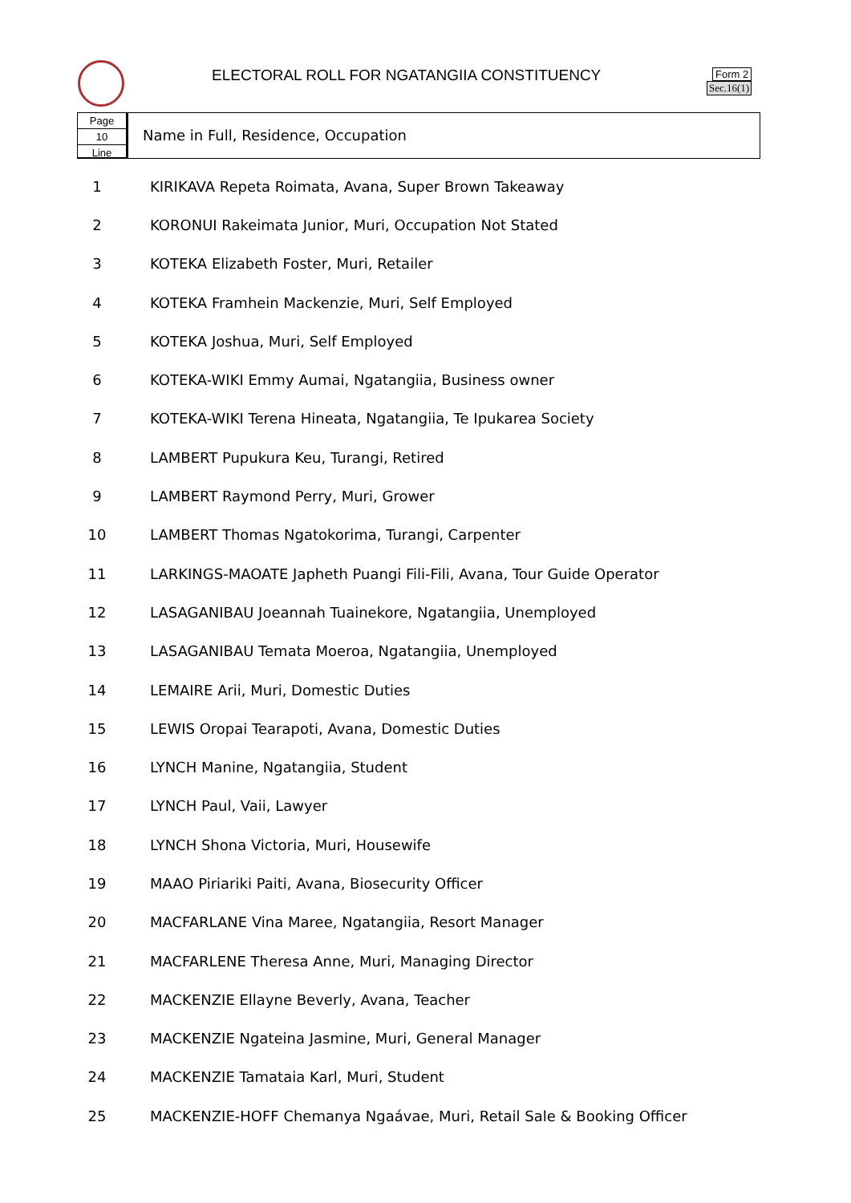ELECTORAL ROLL FOR NGATANGIIA CONSTITUENCY
Form 2
Sec.16(1)
Page
10
Line
Name in Full, Residence, Occupation
| 1 | KIRIKAVA Repeta Roimata, Avana, Super Brown Takeaway |
| 2 | KORONUI Rakeimata Junior, Muri, Occupation Not Stated |
| 3 | KOTEKA Elizabeth Foster, Muri, Retailer |
| 4 | KOTEKA Framhein Mackenzie, Muri, Self Employed |
| 5 | KOTEKA Joshua, Muri, Self Employed |
| 6 | KOTEKA-WIKI Emmy Aumai, Ngatangiia, Business owner |
| 7 | KOTEKA-WIKI Terena Hineata, Ngatangiia, Te Ipukarea Society |
| 8 | LAMBERT Pupukura Keu, Turangi, Retired |
| 9 | LAMBERT Raymond Perry, Muri, Grower |
| 10 | LAMBERT Thomas Ngatokorima, Turangi, Carpenter |
| 11 | LARKINGS-MAOATE Japheth Puangi Fili-Fili, Avana, Tour Guide Operator |
| 12 | LASAGANIBAU Joeannah Tuainekore, Ngatangiia, Unemployed |
| 13 | LASAGANIBAU Temata Moeroa, Ngatangiia, Unemployed |
| 14 | LEMAIRE Arii, Muri, Domestic Duties |
| 15 | LEWIS Oropai Tearapoti, Avana, Domestic Duties |
| 16 | LYNCH Manine, Ngatangiia, Student |
| 17 | LYNCH Paul, Vaii, Lawyer |
| 18 | LYNCH Shona Victoria, Muri, Housewife |
| 19 | MAAO Piriariki Paiti, Avana, Biosecurity Officer |
| 20 | MACFARLANE Vina Maree, Ngatangiia, Resort Manager |
| 21 | MACFARLENE Theresa Anne, Muri, Managing Director |
| 22 | MACKENZIE Ellayne Beverly, Avana, Teacher |
| 23 | MACKENZIE Ngateina Jasmine, Muri, General Manager |
| 24 | MACKENZIE Tamataia Karl, Muri, Student |
| 25 | MACKENZIE-HOFF Chemanya Ngaávae, Muri, Retail Sale & Booking Officer |